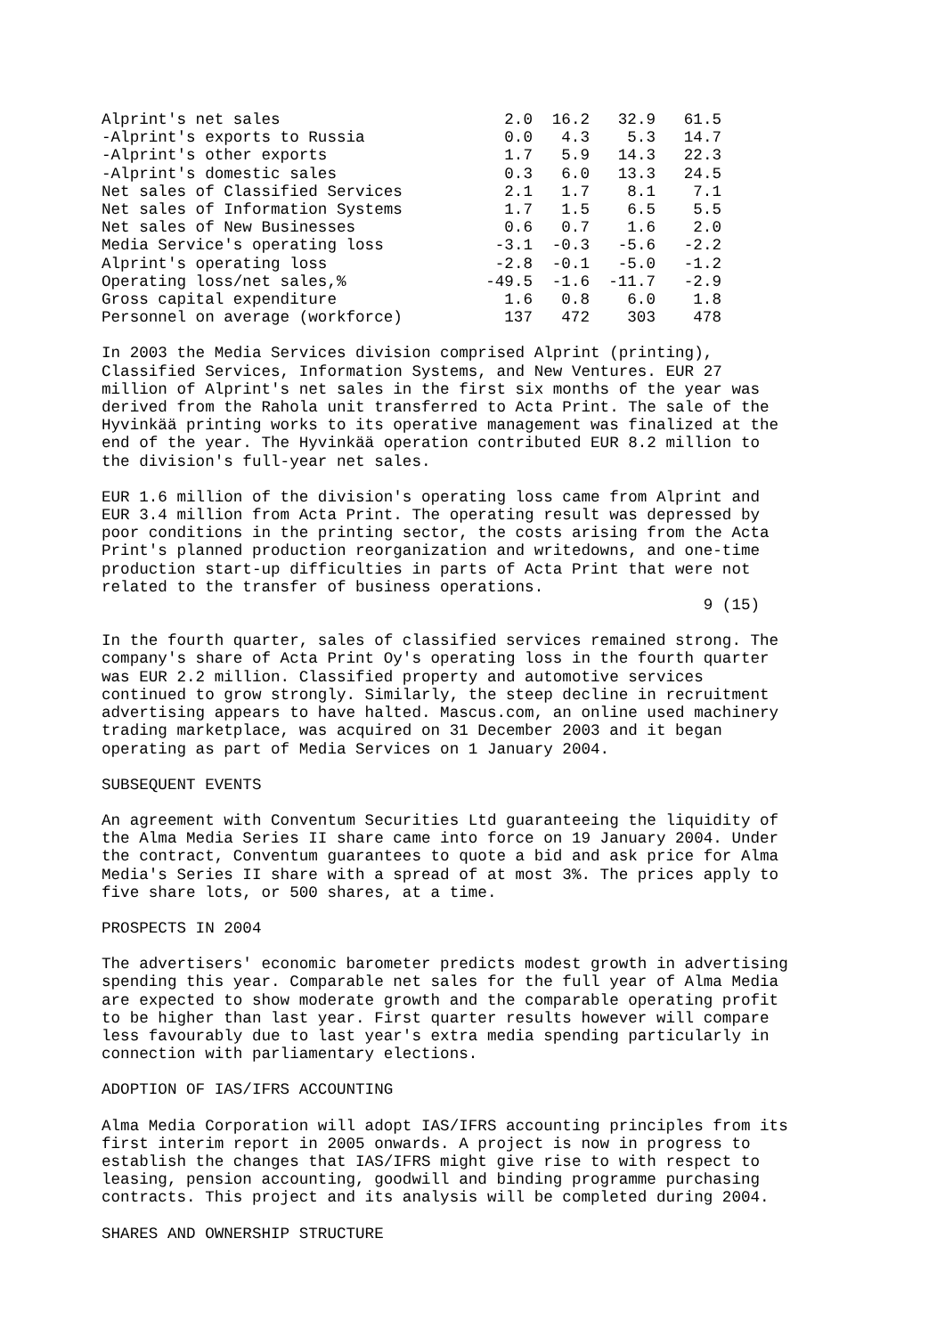| Alprint's net sales | 2.0 | 16.2 | 32.9 | 61.5 |
| -Alprint's exports to Russia | 0.0 | 4.3 | 5.3 | 14.7 |
| -Alprint's other exports | 1.7 | 5.9 | 14.3 | 22.3 |
| -Alprint's domestic sales | 0.3 | 6.0 | 13.3 | 24.5 |
| Net sales of Classified Services | 2.1 | 1.7 | 8.1 | 7.1 |
| Net sales of Information Systems | 1.7 | 1.5 | 6.5 | 5.5 |
| Net sales of New Businesses | 0.6 | 0.7 | 1.6 | 2.0 |
| Media Service's operating loss | -3.1 | -0.3 | -5.6 | -2.2 |
| Alprint's operating loss | -2.8 | -0.1 | -5.0 | -1.2 |
| Operating loss/net sales,% | -49.5 | -1.6 | -11.7 | -2.9 |
| Gross capital expenditure | 1.6 | 0.8 | 6.0 | 1.8 |
| Personnel on average (workforce) | 137 | 472 | 303 | 478 |
In 2003 the Media Services division comprised Alprint (printing),
Classified Services, Information Systems, and New Ventures. EUR 27
million of Alprint's net sales in the first six months of the year was
derived from the Rahola unit transferred to Acta Print. The sale of the
Hyvinkää printing works to its operative management was finalized at the
end of the year. The Hyvinkää operation contributed EUR 8.2 million to
the division's full-year net sales.
EUR 1.6 million of the division's operating loss came from Alprint and
EUR 3.4 million from Acta Print. The operating result was depressed by
poor conditions in the printing sector, the costs arising from the Acta
Print's planned production reorganization and writedowns, and one-time
production start-up difficulties in parts of Acta Print that were not
related to the transfer of business operations.
                                                                9 (15)
In the fourth quarter, sales of classified services remained strong. The
company's share of Acta Print Oy's operating loss in the fourth quarter
was EUR 2.2 million. Classified property and automotive services
continued to grow strongly. Similarly, the steep decline in recruitment
advertising appears to have halted. Mascus.com, an online used machinery
trading marketplace, was acquired on 31 December 2003 and it began
operating as part of Media Services on 1 January 2004.
SUBSEQUENT EVENTS
An agreement with Conventum Securities Ltd guaranteeing the liquidity of
the Alma Media Series II share came into force on 19 January 2004. Under
the contract, Conventum guarantees to quote a bid and ask price for Alma
Media's Series II share with a spread of at most 3%. The prices apply to
five share lots, or 500 shares, at a time.
PROSPECTS IN 2004
The advertisers' economic barometer predicts modest growth in advertising
spending this year. Comparable net sales for the full year of Alma Media
are expected to show moderate growth and the comparable operating profit
to be higher than last year. First quarter results however will compare
less favourably due to last year's extra media spending particularly in
connection with parliamentary elections.
ADOPTION OF IAS/IFRS ACCOUNTING
Alma Media Corporation will adopt IAS/IFRS accounting principles from its
first interim report in 2005 onwards. A project is now in progress to
establish the changes that IAS/IFRS might give rise to with respect to
leasing, pension accounting, goodwill and binding programme purchasing
contracts. This project and its analysis will be completed during 2004.
SHARES AND OWNERSHIP STRUCTURE